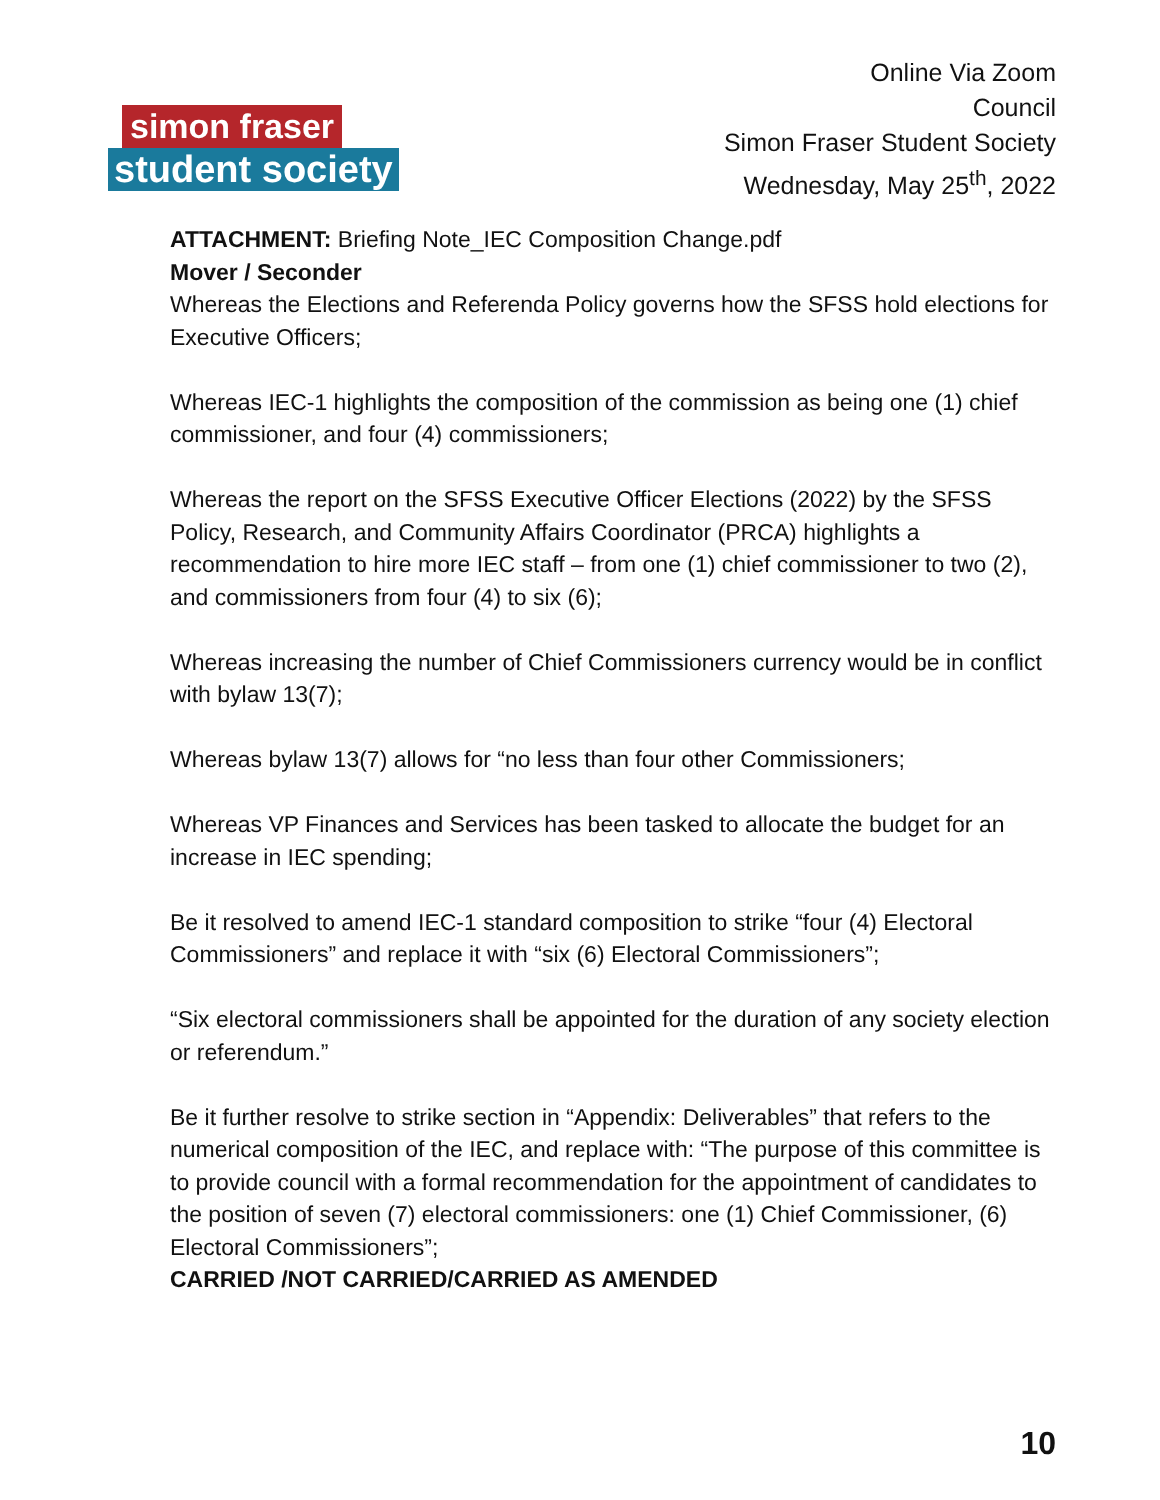simon fraser
student society
Online Via Zoom
Council
Simon Fraser Student Society
Wednesday, May 25<sup>th</sup>, 2022
ATTACHMENT: Briefing Note_IEC Composition Change.pdf
Mover / Seconder
Whereas the Elections and Referenda Policy governs how the SFSS hold elections for Executive Officers;
Whereas IEC-1 highlights the composition of the commission as being one (1) chief commissioner, and four (4) commissioners;
Whereas the report on the SFSS Executive Officer Elections (2022) by the SFSS Policy, Research, and Community Affairs Coordinator (PRCA) highlights a recommendation to hire more IEC staff – from one (1) chief commissioner to two (2), and commissioners from four (4) to six (6);
Whereas increasing the number of Chief Commissioners currency would be in conflict with bylaw 13(7);
Whereas bylaw 13(7) allows for “no less than four other Commissioners;
Whereas VP Finances and Services has been tasked to allocate the budget for an increase in IEC spending;
Be it resolved to amend IEC-1 standard composition to strike “four (4) Electoral Commissioners” and replace it with “six (6) Electoral Commissioners”;
“Six electoral commissioners shall be appointed for the duration of any society election or referendum.”
Be it further resolve to strike section in “Appendix: Deliverables” that refers to the numerical composition of the IEC, and replace with: “The purpose of this committee is to provide council with a formal recommendation for the appointment of candidates to the position of seven (7) electoral commissioners: one (1) Chief Commissioner, (6) Electoral Commissioners”;
CARRIED /NOT CARRIED/CARRIED AS AMENDED
10